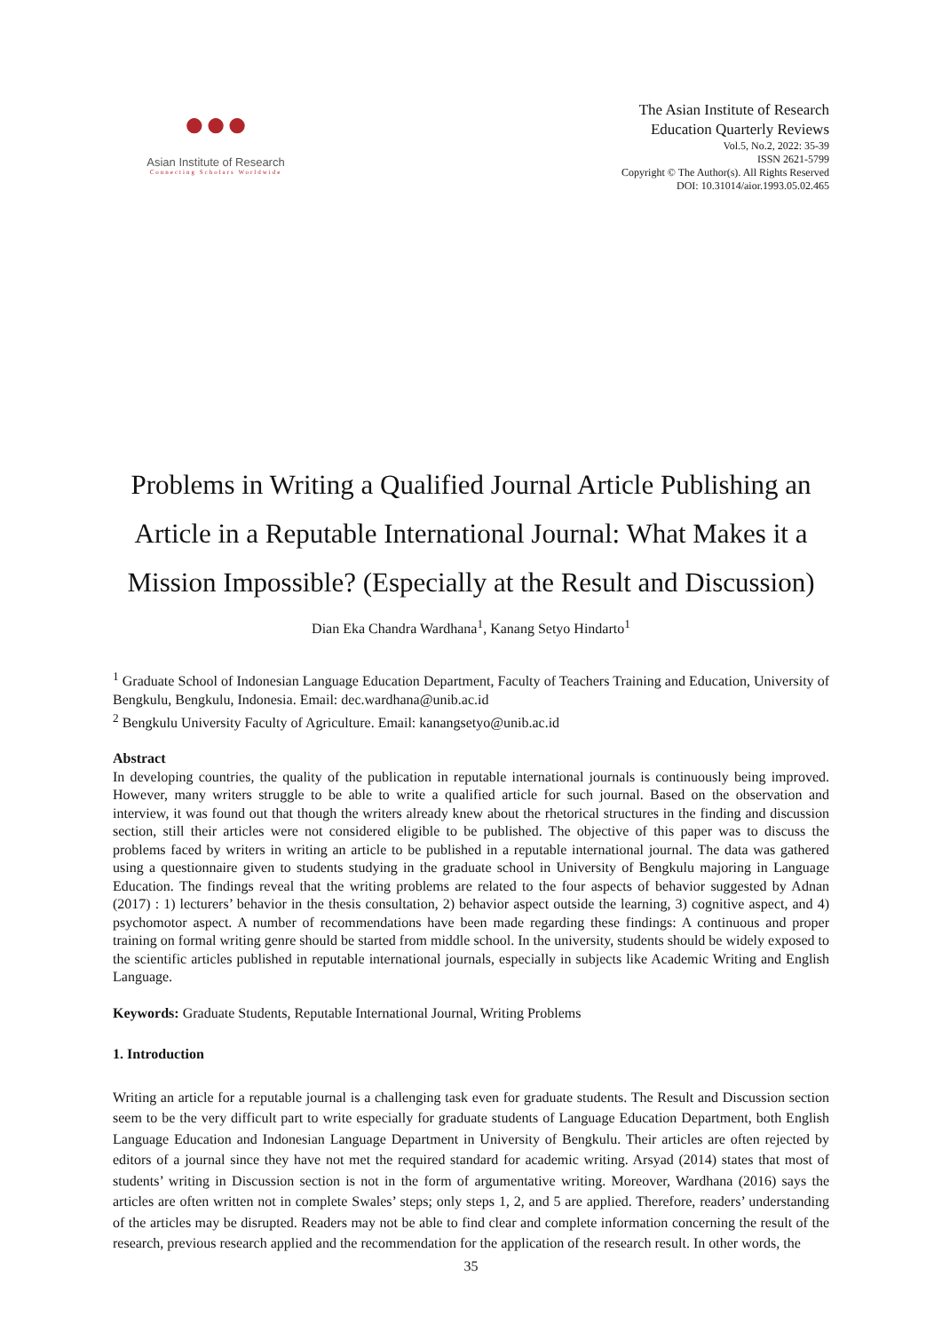●●●
Asian Institute of Research
Connecting Scholars Worldwide
The Asian Institute of Research
Education Quarterly Reviews
Vol.5, No.2, 2022: 35-39
ISSN 2621-5799
Copyright © The Author(s). All Rights Reserved
DOI: 10.31014/aior.1993.05.02.465
Problems in Writing a Qualified Journal Article Publishing an Article in a Reputable International Journal: What Makes it a Mission Impossible? (Especially at the Result and Discussion)
Dian Eka Chandra Wardhana<sup>1</sup>, Kanang Setyo Hindarto<sup>1</sup>
<sup>1</sup> Graduate School of Indonesian Language Education Department, Faculty of Teachers Training and Education, University of Bengkulu, Bengkulu, Indonesia. Email: dec.wardhana@unib.ac.id
<sup>2</sup> Bengkulu University Faculty of Agriculture. Email: kanangsetyo@unib.ac.id
Abstract
In developing countries, the quality of the publication in reputable international journals is continuously being improved. However, many writers struggle to be able to write a qualified article for such journal. Based on the observation and interview, it was found out that though the writers already knew about the rhetorical structures in the finding and discussion section, still their articles were not considered eligible to be published. The objective of this paper was to discuss the problems faced by writers in writing an article to be published in a reputable international journal. The data was gathered using a questionnaire given to students studying in the graduate school in University of Bengkulu majoring in Language Education. The findings reveal that the writing problems are related to the four aspects of behavior suggested by Adnan (2017) : 1) lecturers’ behavior in the thesis consultation, 2) behavior aspect outside the learning, 3) cognitive aspect, and 4) psychomotor aspect. A number of recommendations have been made regarding these findings: A continuous and proper training on formal writing genre should be started from middle school. In the university, students should be widely exposed to the scientific articles published in reputable international journals, especially in subjects like Academic Writing and English Language.
Keywords: Graduate Students, Reputable International Journal, Writing Problems
1. Introduction
Writing an article for a reputable journal is a challenging task even for graduate students. The Result and Discussion section seem to be the very difficult part to write especially for graduate students of Language Education Department, both English Language Education and Indonesian Language Department in University of Bengkulu. Their articles are often rejected by editors of a journal since they have not met the required standard for academic writing. Arsyad (2014) states that most of students’ writing in Discussion section is not in the form of argumentative writing. Moreover, Wardhana (2016) says the articles are often written not in complete Swales’ steps; only steps 1, 2, and 5 are applied. Therefore, readers’ understanding of the articles may be disrupted. Readers may not be able to find clear and complete information concerning the result of the research, previous research applied and the recommendation for the application of the research result. In other words, the
35